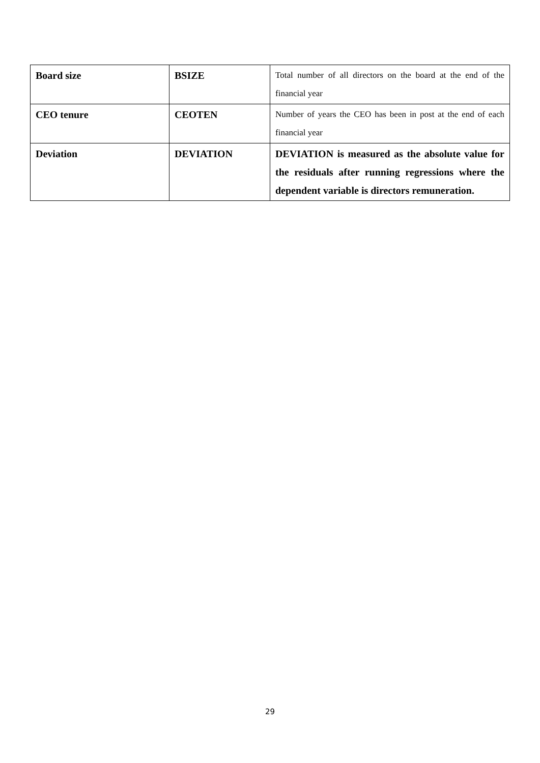| Board size | BSIZE | Total number of all directors on the board at the end of the financial year |
| CEO tenure | CEOTEN | Number of years the CEO has been in post at the end of each financial year |
| Deviation | DEVIATION | DEVIATION is measured as the absolute value for the residuals after running regressions where the dependent variable is directors remuneration. |
29